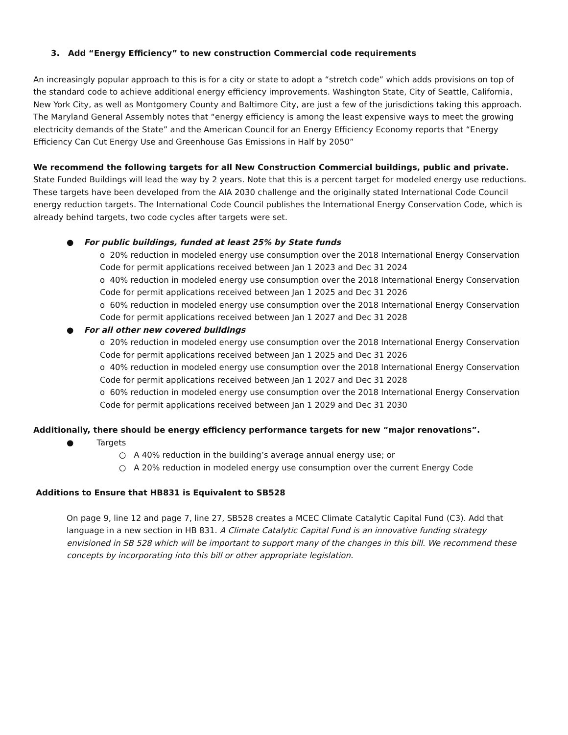3. Add “Energy Efficiency” to new construction Commercial code requirements
An increasingly popular approach to this is for a city or state to adopt a “stretch code” which adds provisions on top of the standard code to achieve additional energy efficiency improvements. Washington State, City of Seattle, California, New York City, as well as Montgomery County and Baltimore City, are just a few of the jurisdictions taking this approach. The Maryland General Assembly notes that “energy efficiency is among the least expensive ways to meet the growing electricity demands of the State” and the American Council for an Energy Efficiency Economy reports that “Energy Efficiency Can Cut Energy Use and Greenhouse Gas Emissions in Half by 2050”
We recommend the following targets for all New Construction Commercial buildings, public and private. State Funded Buildings will lead the way by 2 years. Note that this is a percent target for modeled energy use reductions. These targets have been developed from the AIA 2030 challenge and the originally stated International Code Council energy reduction targets. The International Code Council publishes the International Energy Conservation Code, which is already behind targets, two code cycles after targets were set.
● For public buildings, funded at least 25% by State funds
o 20% reduction in modeled energy use consumption over the 2018 International Energy Conservation Code for permit applications received between Jan 1 2023 and Dec 31 2024
o 40% reduction in modeled energy use consumption over the 2018 International Energy Conservation Code for permit applications received between Jan 1 2025 and Dec 31 2026
o 60% reduction in modeled energy use consumption over the 2018 International Energy Conservation Code for permit applications received between Jan 1 2027 and Dec 31 2028
● For all other new covered buildings
o 20% reduction in modeled energy use consumption over the 2018 International Energy Conservation Code for permit applications received between Jan 1 2025 and Dec 31 2026
o 40% reduction in modeled energy use consumption over the 2018 International Energy Conservation Code for permit applications received between Jan 1 2027 and Dec 31 2028
o 60% reduction in modeled energy use consumption over the 2018 International Energy Conservation Code for permit applications received between Jan 1 2029 and Dec 31 2030
Additionally, there should be energy efficiency performance targets for new “major renovations”.
● Targets
○ A 40% reduction in the building’s average annual energy use; or
○ A 20% reduction in modeled energy use consumption over the current Energy Code
Additions to Ensure that HB831 is Equivalent to SB528
On page 9, line 12 and page 7, line 27, SB528 creates a MCEC Climate Catalytic Capital Fund (C3). Add that language in a new section in HB 831. A Climate Catalytic Capital Fund is an innovative funding strategy envisioned in SB 528 which will be important to support many of the changes in this bill. We recommend these concepts by incorporating into this bill or other appropriate legislation.